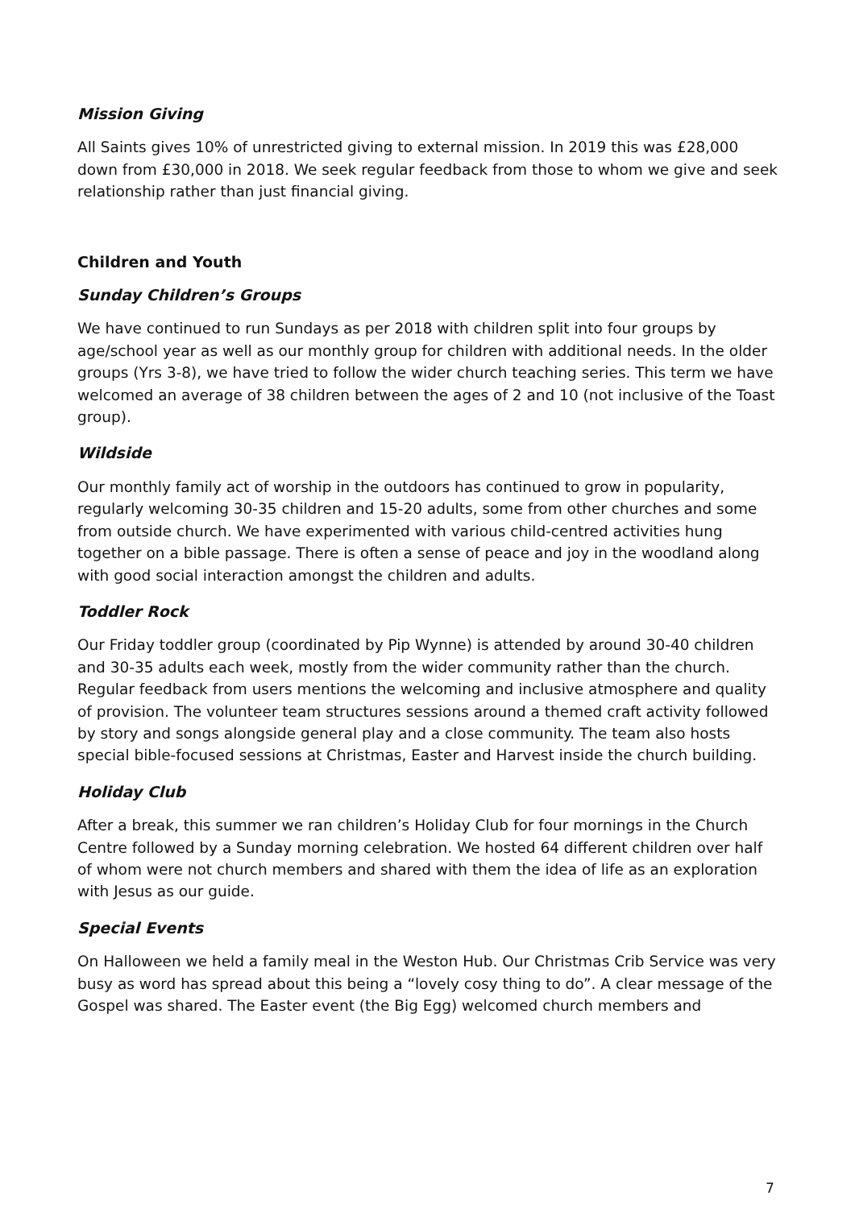Mission Giving
All Saints gives 10% of unrestricted giving to external mission. In 2019 this was £28,000 down from £30,000 in 2018. We seek regular feedback from those to whom we give and seek relationship rather than just financial giving.
Children and Youth
Sunday Children’s Groups
We have continued to run Sundays as per 2018 with children split into four groups by age/school year as well as our monthly group for children with additional needs. In the older groups (Yrs 3-8), we have tried to follow the wider church teaching series. This term we have welcomed an average of 38 children between the ages of 2 and 10 (not inclusive of the Toast group).
Wildside
Our monthly family act of worship in the outdoors has continued to grow in popularity, regularly welcoming 30-35 children and 15-20 adults, some from other churches and some from outside church. We have experimented with various child-centred activities hung together on a bible passage. There is often a sense of peace and joy in the woodland along with good social interaction amongst the children and adults.
Toddler Rock
Our Friday toddler group (coordinated by Pip Wynne) is attended by around 30-40 children and 30-35 adults each week, mostly from the wider community rather than the church. Regular feedback from users mentions the welcoming and inclusive atmosphere and quality of provision. The volunteer team structures sessions around a themed craft activity followed by story and songs alongside general play and a close community. The team also hosts special bible-focused sessions at Christmas, Easter and Harvest inside the church building.
Holiday Club
After a break, this summer we ran children’s Holiday Club for four mornings in the Church Centre followed by a Sunday morning celebration. We hosted 64 different children over half of whom were not church members and shared with them the idea of life as an exploration with Jesus as our guide.
Special Events
On Halloween we held a family meal in the Weston Hub. Our Christmas Crib Service was very busy as word has spread about this being a “lovely cosy thing to do”. A clear message of the Gospel was shared. The Easter event (the Big Egg) welcomed church members and
7